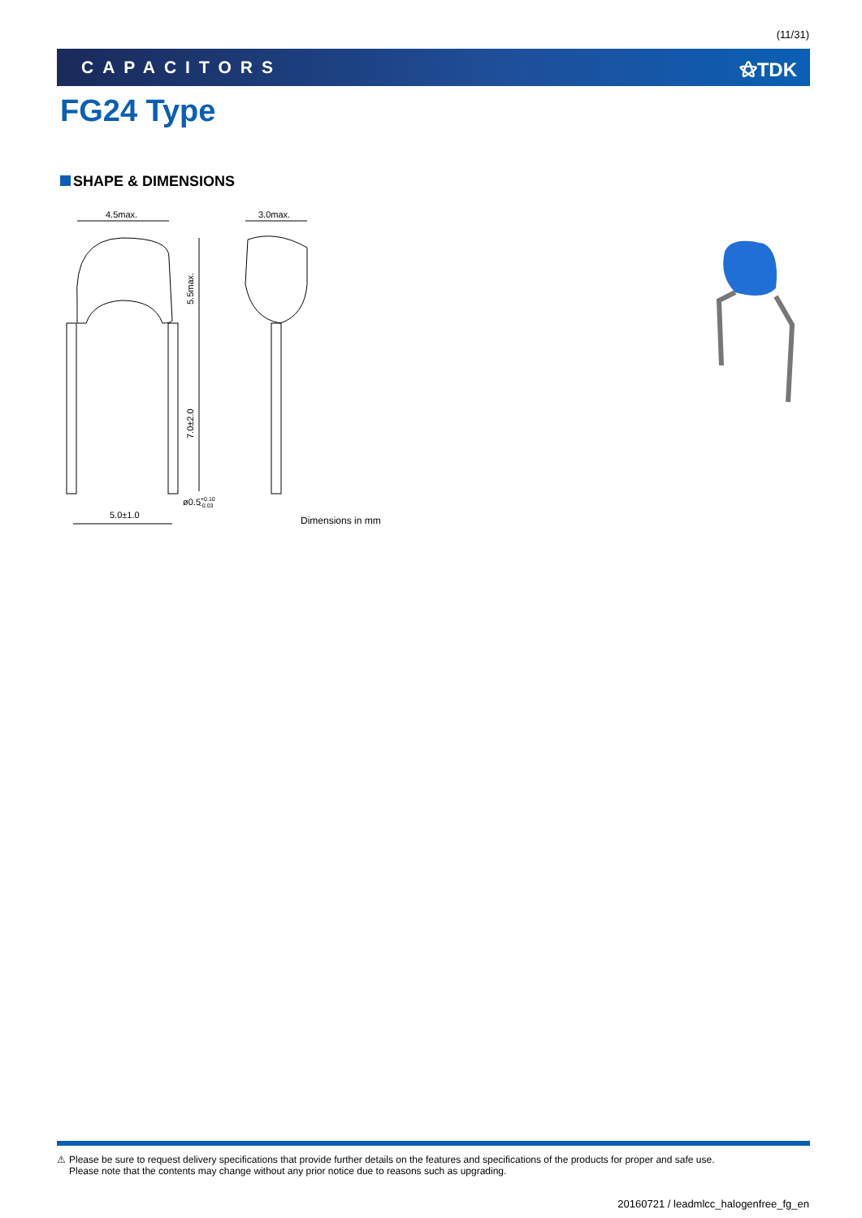(11/31)
CAPACITORS ⚝TDK
FG24 Type
SHAPE & DIMENSIONS
4.5max.
3.0max.
5.5max.
7.0±2.0
ø0.5+0.10−0.03
5.0±1.0
Dimensions in mm
⚠ Please be sure to request delivery specifications that provide further details on the features and specifications of the products for proper and safe use.
Please note that the contents may change without any prior notice due to reasons such as upgrading.
20160721 / leadmlcc_halogenfree_fg_en